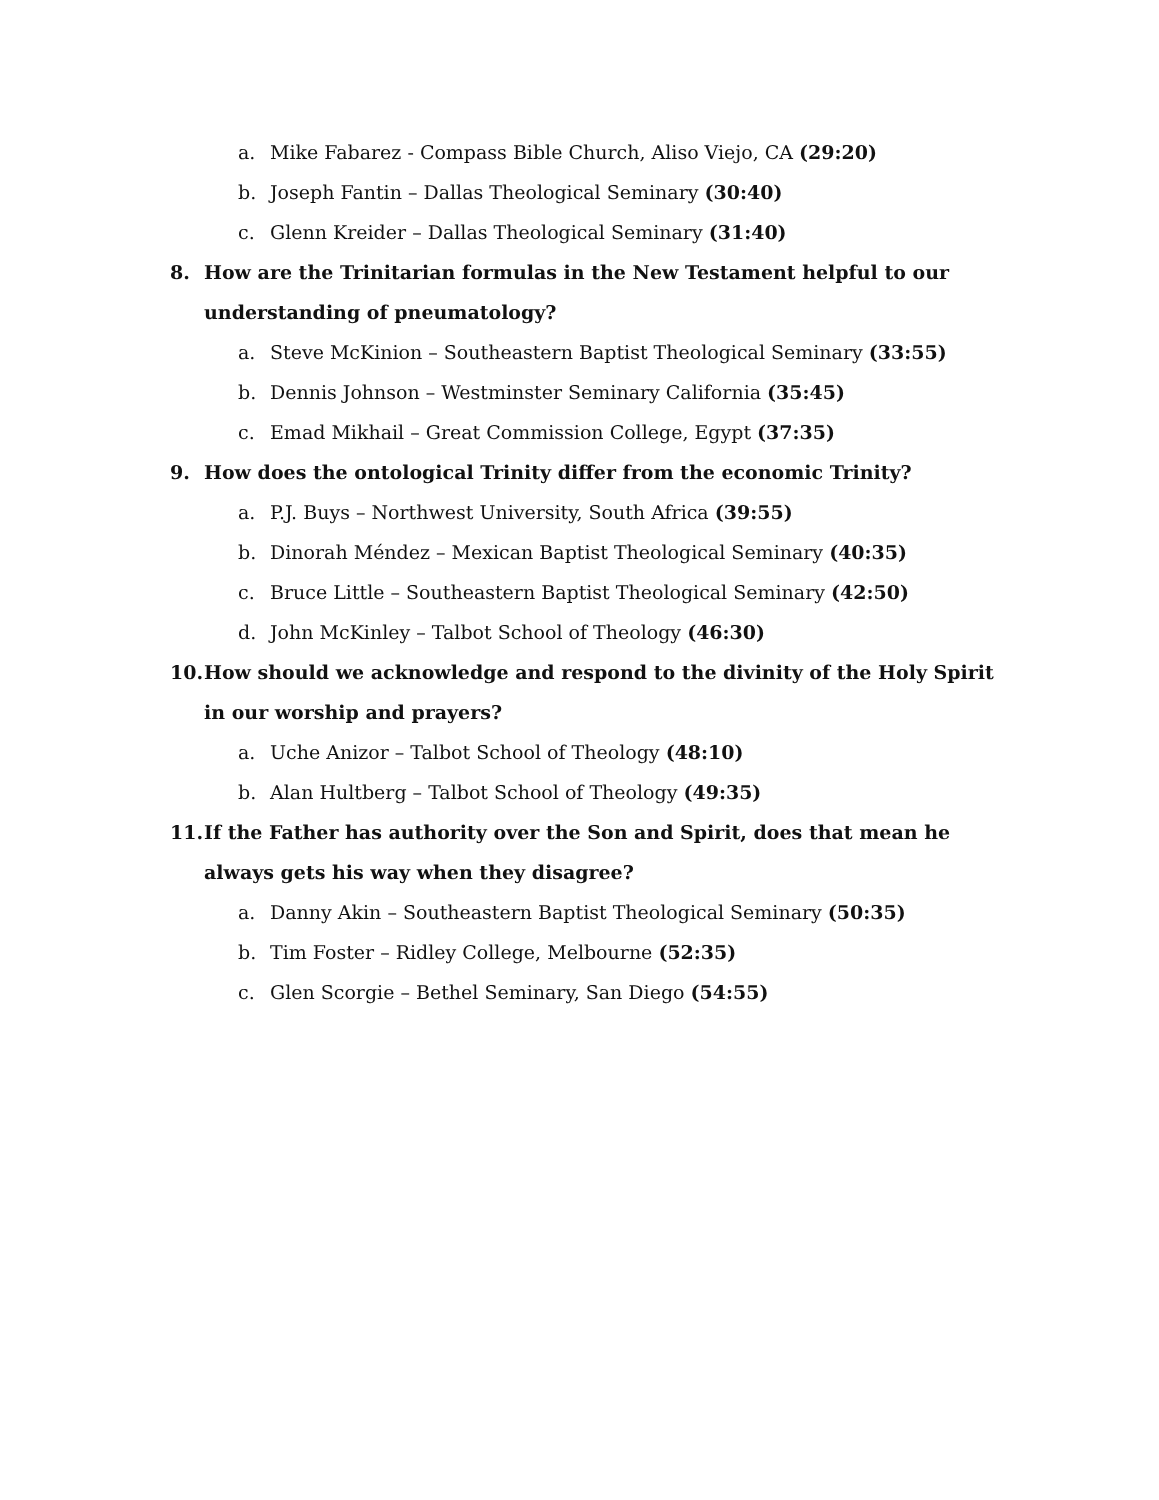a. Mike Fabarez - Compass Bible Church, Aliso Viejo, CA (29:20)
b. Joseph Fantin – Dallas Theological Seminary (30:40)
c. Glenn Kreider – Dallas Theological Seminary (31:40)
8. How are the Trinitarian formulas in the New Testament helpful to our understanding of pneumatology?
a. Steve McKinion – Southeastern Baptist Theological Seminary (33:55)
b. Dennis Johnson – Westminster Seminary California (35:45)
c. Emad Mikhail – Great Commission College, Egypt (37:35)
9. How does the ontological Trinity differ from the economic Trinity?
a. P.J. Buys – Northwest University, South Africa (39:55)
b. Dinorah Méndez – Mexican Baptist Theological Seminary (40:35)
c. Bruce Little – Southeastern Baptist Theological Seminary (42:50)
d. John McKinley – Talbot School of Theology (46:30)
10. How should we acknowledge and respond to the divinity of the Holy Spirit in our worship and prayers?
a. Uche Anizor – Talbot School of Theology (48:10)
b. Alan Hultberg – Talbot School of Theology (49:35)
11. If the Father has authority over the Son and Spirit, does that mean he always gets his way when they disagree?
a. Danny Akin – Southeastern Baptist Theological Seminary (50:35)
b. Tim Foster – Ridley College, Melbourne (52:35)
c. Glen Scorgie – Bethel Seminary, San Diego (54:55)